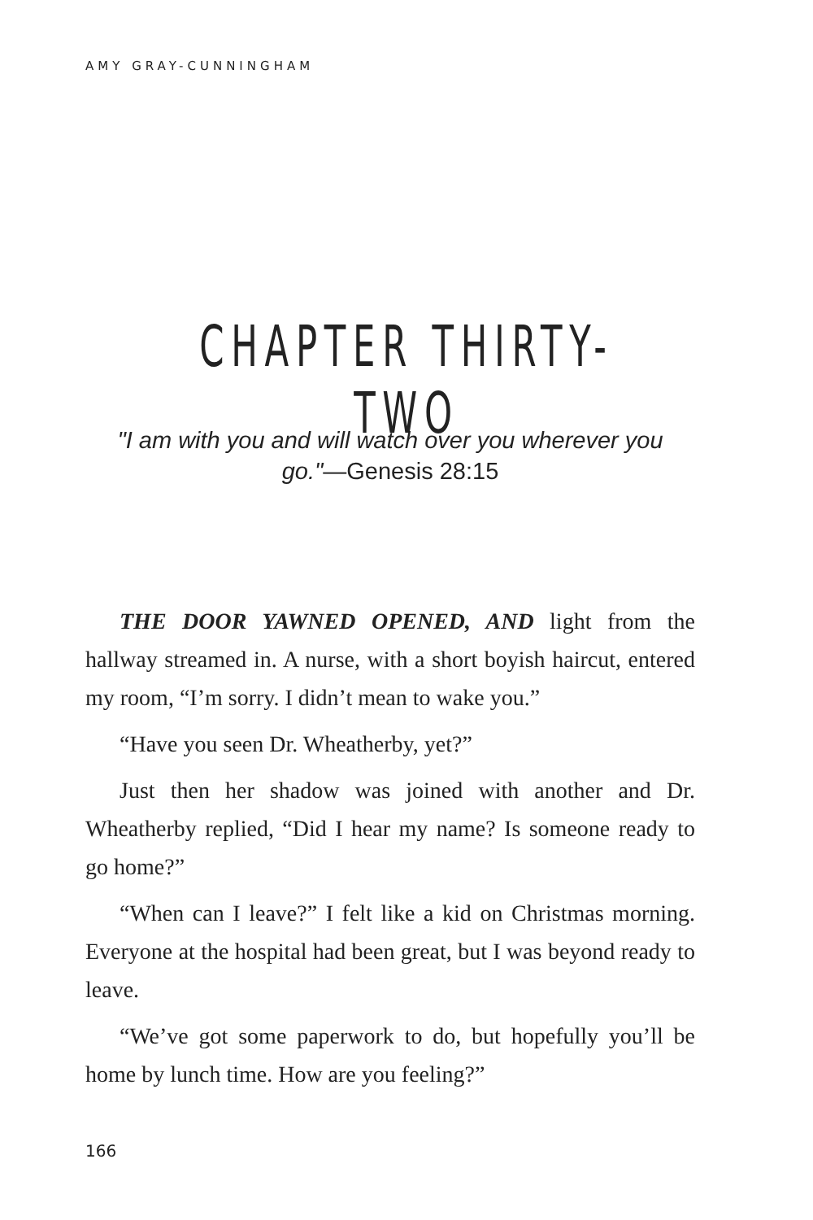AMY GRAY-CUNNINGHAM
CHAPTER THIRTY-TWO
"I am with you and will watch over you wherever you go."—Genesis 28:15
THE DOOR YAWNED OPENED, AND light from the hallway streamed in. A nurse, with a short boyish haircut, entered my room, “I’m sorry. I didn’t mean to wake you.”
“Have you seen Dr. Wheatherby, yet?”
Just then her shadow was joined with another and Dr. Wheatherby replied, “Did I hear my name? Is someone ready to go home?”
“When can I leave?” I felt like a kid on Christmas morning. Everyone at the hospital had been great, but I was beyond ready to leave.
“We’ve got some paperwork to do, but hopefully you’ll be home by lunch time. How are you feeling?”
166